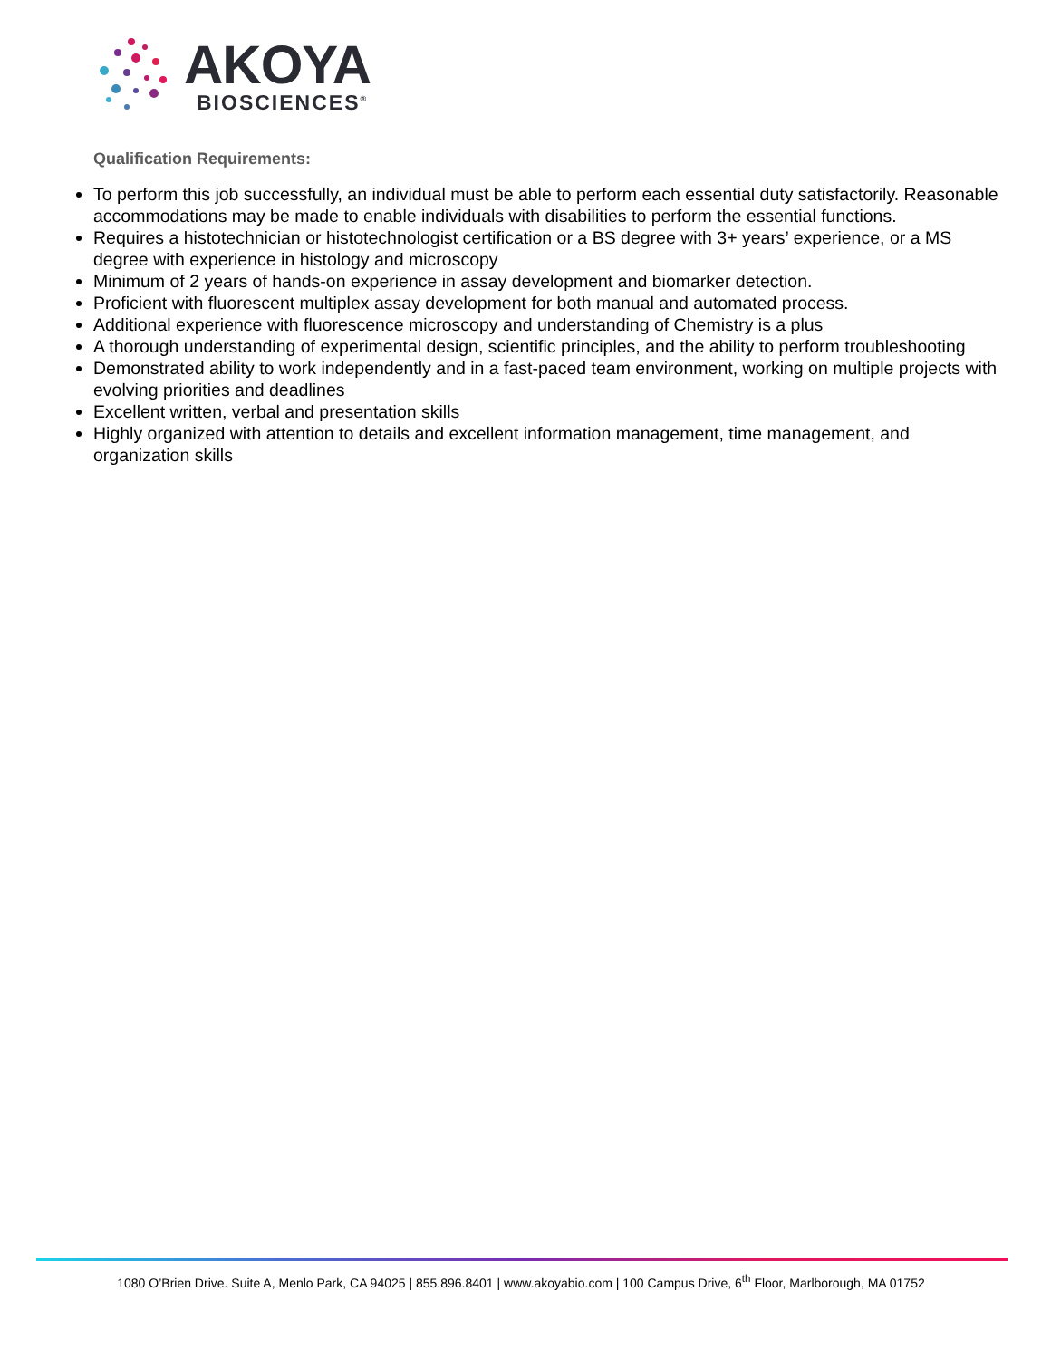AKOYA
BIOSCIENCES<sup>®</sup>
Qualification Requirements:
To perform this job successfully, an individual must be able to perform each essential duty satisfactorily. Reasonable accommodations may be made to enable individuals with disabilities to perform the essential functions.
Requires a histotechnician or histotechnologist certification or a BS degree with 3+ years’ experience, or a MS degree with experience in histology and microscopy
Minimum of 2 years of hands-on experience in assay development and biomarker detection.
Proficient with fluorescent multiplex assay development for both manual and automated process.
Additional experience with fluorescence microscopy and understanding of Chemistry is a plus
A thorough understanding of experimental design, scientific principles, and the ability to perform troubleshooting
Demonstrated ability to work independently and in a fast-paced team environment, working on multiple projects with evolving priorities and deadlines
Excellent written, verbal and presentation skills
Highly organized with attention to details and excellent information management, time management, and organization skills
1080 O’Brien Drive. Suite A, Menlo Park, CA 94025 | 855.896.8401 | www.akoyabio.com | 100 Campus Drive, 6<sup>th</sup> Floor, Marlborough, MA 01752